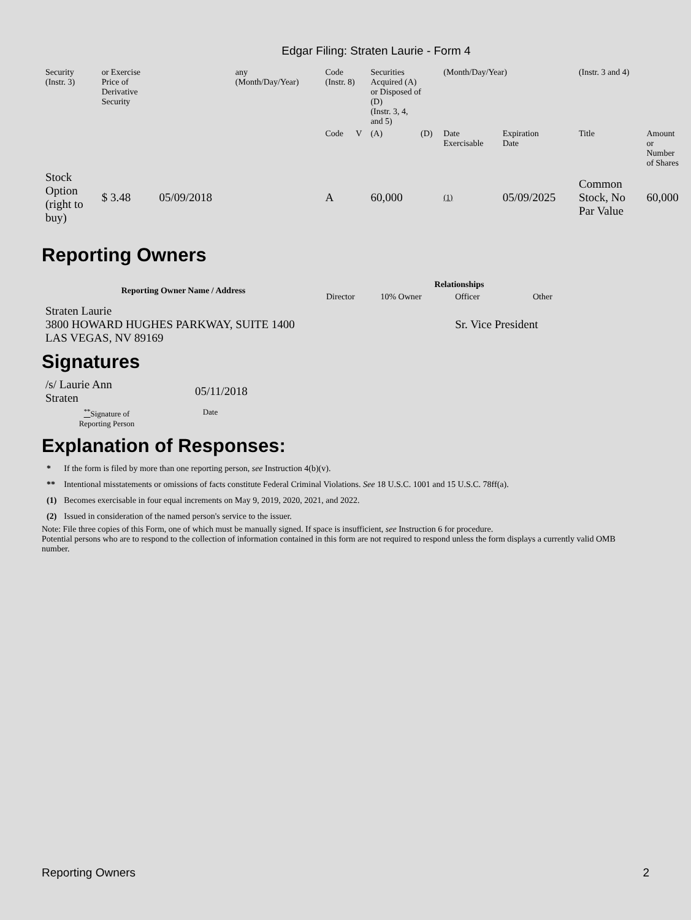Edgar Filing: Straten Laurie - Form 4
| Security (Instr. 3) | or Exercise Price of Derivative Security | | any (Month/Day/Year) | Code (Instr. 8) | | Securities Acquired (A) or Disposed of (D) (Instr. 3, 4, and 5) | | (Month/Day/Year) | | (Instr. 3 and 4) | |
| | | | | Code | V | (A) | (D) | Date Exercisable | Expiration Date | Title | Amount or Number of Shares |
| Stock Option (right to buy) | $ 3.48 | 05/09/2018 | | A | | 60,000 | | (1) | 05/09/2025 | Common Stock, No Par Value | 60,000 |
Reporting Owners
| Reporting Owner Name / Address | Relationships | | | |
| --- | --- | --- | --- | --- |
| | Director | 10% Owner | Officer | Other |
| Straten Laurie 3800 HOWARD HUGHES PARKWAY, SUITE 1400 LAS VEGAS, NV 89169 | | | Sr. Vice President | |
Signatures
| /s/ Laurie Ann Straten | 05/11/2018 |
| <sup>**</sup> Signature of Reporting Person | Date |
Explanation of Responses:
| * | If the form is filed by more than one reporting person, see Instruction 4(b)(v). |
| ** | Intentional misstatements or omissions of facts constitute Federal Criminal Violations. See 18 U.S.C. 1001 and 15 U.S.C. 78ff(a). |
| (1) | Becomes exercisable in four equal increments on May 9, 2019, 2020, 2021, and 2022. |
| (2) | Issued in consideration of the named person's service to the issuer. |
Note: File three copies of this Form, one of which must be manually signed. If space is insufficient, see Instruction 6 for procedure.
Potential persons who are to respond to the collection of information contained in this form are not required to respond unless the form displays a currently valid OMB number.
Reporting Owners 2